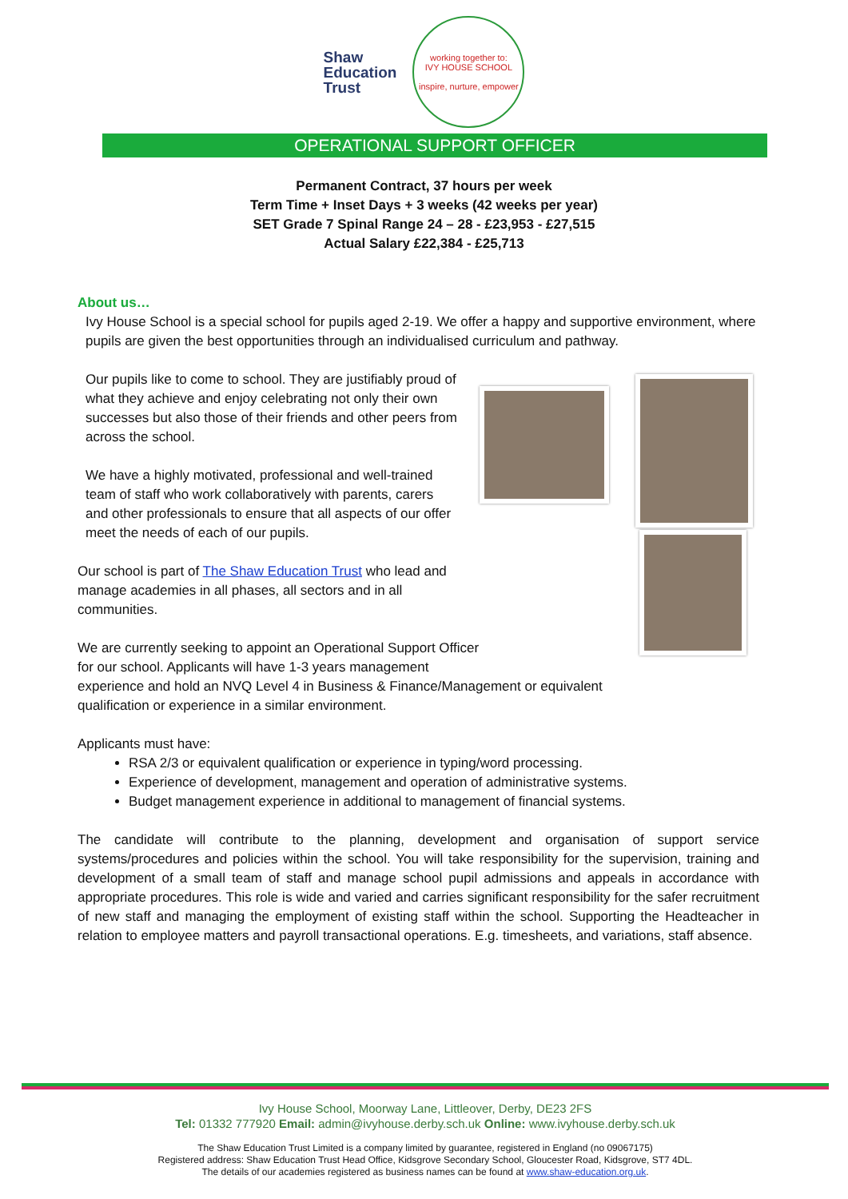Shaw
Education
Trust
working together to:
IVY HOUSE SCHOOL
inspire, nurture, empower
OPERATIONAL SUPPORT OFFICER
Permanent Contract, 37 hours per week
Term Time + Inset Days + 3 weeks (42 weeks per year)
SET Grade 7 Spinal Range 24 – 28 - £23,953 - £27,515
Actual Salary £22,384 - £25,713
About us…
Ivy House School is a special school for pupils aged 2-19. We offer a happy and supportive environment, where pupils are given the best opportunities through an individualised curriculum and pathway.
Our pupils like to come to school. They are justifiably proud of what they achieve and enjoy celebrating not only their own successes but also those of their friends and other peers from across the school.
We have a highly motivated, professional and well-trained team of staff who work collaboratively with parents, carers and other professionals to ensure that all aspects of our offer meet the needs of each of our pupils.
Our school is part of The Shaw Education Trust who lead and manage academies in all phases, all sectors and in all communities.
We are currently seeking to appoint an Operational Support Officer for our school. Applicants will have 1-3 years management experience and hold an NVQ Level 4 in Business & Finance/Management or equivalent qualification or experience in a similar environment.
Applicants must have:
RSA 2/3 or equivalent qualification or experience in typing/word processing.
Experience of development, management and operation of administrative systems.
Budget management experience in additional to management of financial systems.
The candidate will contribute to the planning, development and organisation of support service systems/procedures and policies within the school. You will take responsibility for the supervision, training and development of a small team of staff and manage school pupil admissions and appeals in accordance with appropriate procedures. This role is wide and varied and carries significant responsibility for the safer recruitment of new staff and managing the employment of existing staff within the school. Supporting the Headteacher in relation to employee matters and payroll transactional operations. E.g. timesheets, and variations, staff absence.
Ivy House School, Moorway Lane, Littleover, Derby, DE23 2FS
Tel: 01332 777920 Email: admin@ivyhouse.derby.sch.uk Online: www.ivyhouse.derby.sch.uk
The Shaw Education Trust Limited is a company limited by guarantee, registered in England (no 09067175)
Registered address: Shaw Education Trust Head Office, Kidsgrove Secondary School, Gloucester Road, Kidsgrove, ST7 4DL.
The details of our academies registered as business names can be found at www.shaw-education.org.uk.